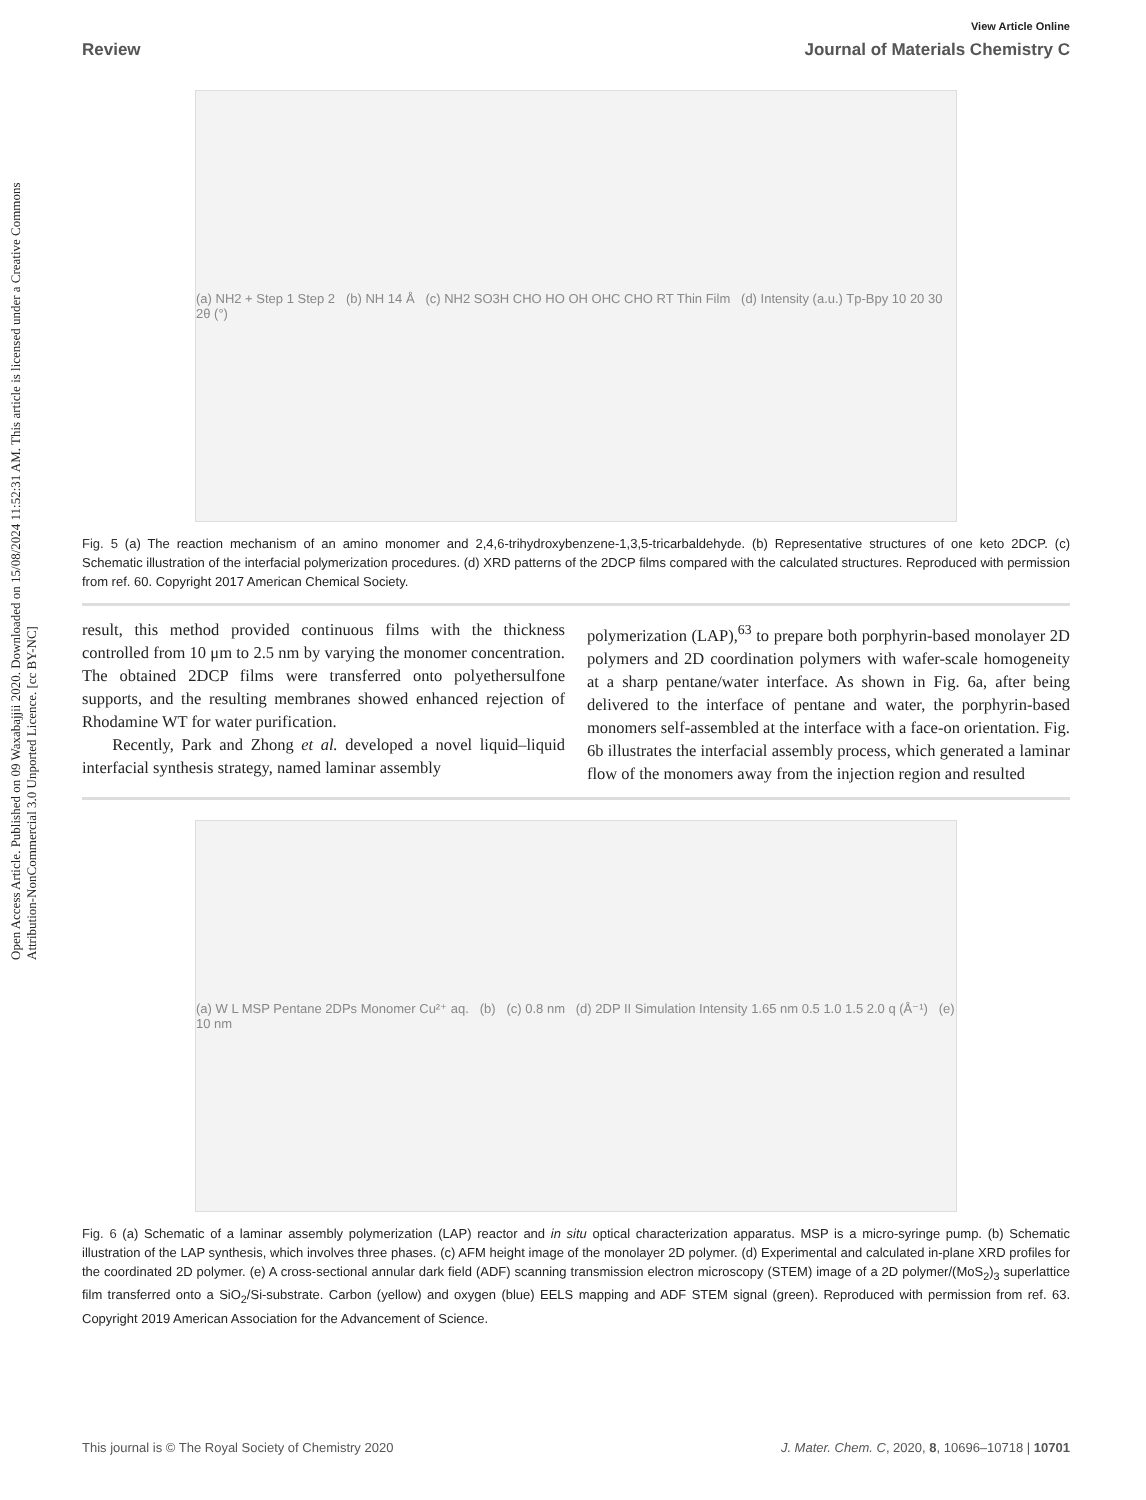Open Access Article. Published on 09 Waxabajjii 2020. Downloaded on 15/08/2024 11:52:31 AM. This article is licensed under a Creative Commons Attribution-NonCommercial 3.0 Unported Licence. [cc BY-NC]
View Article Online
Review Journal of Materials Chemistry C
(a) NH2 + Step 1 Step 2 (b) NH 14 Å (c) NH2 SO3H CHO HO OH OHC CHO RT Thin Film (d) Intensity (a.u.) Tp-Bpy 10 20 30 2θ (°)
Fig. 5 (a) The reaction mechanism of an amino monomer and 2,4,6-trihydroxybenzene-1,3,5-tricarbaldehyde. (b) Representative structures of one keto 2DCP. (c) Schematic illustration of the interfacial polymerization procedures. (d) XRD patterns of the 2DCP films compared with the calculated structures. Reproduced with permission from ref. 60. Copyright 2017 American Chemical Society.
result, this method provided continuous films with the thickness controlled from 10 μm to 2.5 nm by varying the monomer concentration. The obtained 2DCP films were transferred onto polyethersulfone supports, and the resulting membranes showed enhanced rejection of Rhodamine WT for water purification.
Recently, Park and Zhong et al. developed a novel liquid–liquid interfacial synthesis strategy, named laminar assembly
polymerization (LAP),<sup>63</sup> to prepare both porphyrin-based monolayer 2D polymers and 2D coordination polymers with wafer-scale homogeneity at a sharp pentane/water interface. As shown in Fig. 6a, after being delivered to the interface of pentane and water, the porphyrin-based monomers self-assembled at the interface with a face-on orientation. Fig. 6b illustrates the interfacial assembly process, which generated a laminar flow of the monomers away from the injection region and resulted
(a) W L MSP Pentane 2DPs Monomer Cu²⁺ aq. (b) (c) 0.8 nm (d) 2DP II Simulation Intensity 1.65 nm 0.5 1.0 1.5 2.0 q (Å⁻¹) (e) 10 nm
Fig. 6 (a) Schematic of a laminar assembly polymerization (LAP) reactor and in situ optical characterization apparatus. MSP is a micro-syringe pump. (b) Schematic illustration of the LAP synthesis, which involves three phases. (c) AFM height image of the monolayer 2D polymer. (d) Experimental and calculated in-plane XRD profiles for the coordinated 2D polymer. (e) A cross-sectional annular dark field (ADF) scanning transmission electron microscopy (STEM) image of a 2D polymer/(MoS<sub>2</sub>)<sub>3</sub> superlattice film transferred onto a SiO<sub>2</sub>/Si-substrate. Carbon (yellow) and oxygen (blue) EELS mapping and ADF STEM signal (green). Reproduced with permission from ref. 63. Copyright 2019 American Association for the Advancement of Science.
This journal is © The Royal Society of Chemistry 2020 J. Mater. Chem. C, 2020, 8, 10696–10718 | 10701